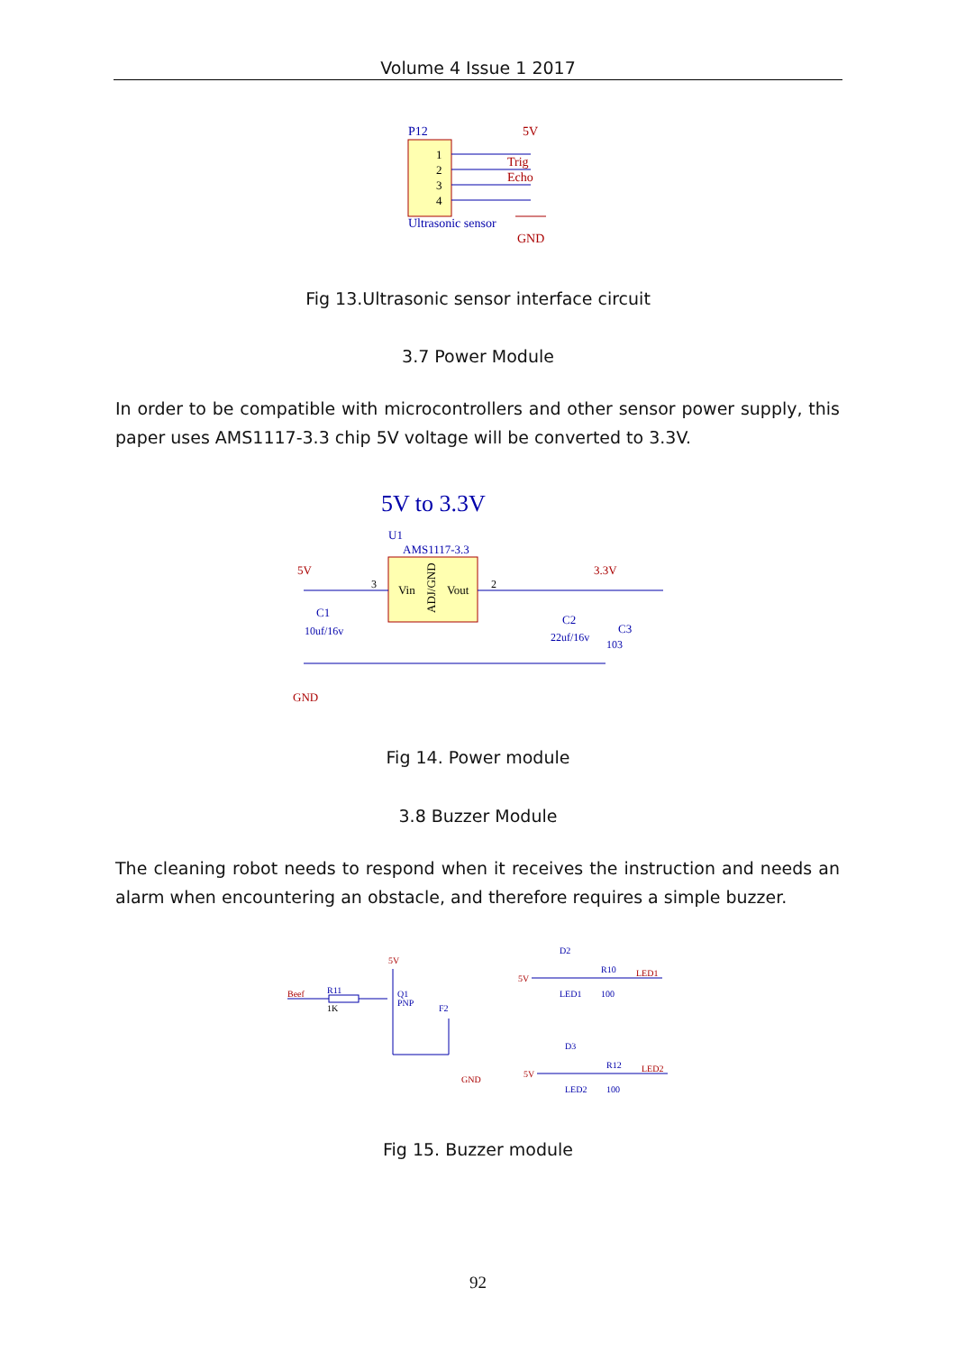Volume 4 Issue 1 2017
P12
1
2
3
4
5V
Trig
Echo
Ultrasonic sensor
GND
Fig 13.Ultrasonic sensor interface circuit
3.7 Power Module
In order to be compatible with microcontrollers and other sensor power supply, this paper uses AMS1117-3.3 chip 5V voltage will be converted to 3.3V.
5V to 3.3V
U1
AMS1117-3.3
Vin
Vout
ADJ/GND
5V
3.3V
3
2
C1
10uf/16v
C2
22uf/16v
C3
103
GND
Fig 14. Power module
3.8 Buzzer Module
The cleaning robot needs to respond when it receives the instruction and needs an alarm when encountering an obstacle, and therefore requires a simple buzzer.
Beef
R11
1K
5V
Q1
PNP
F2
GND
D2
5V
R10
LED1
LED1
100
D3
5V
R12
LED2
LED2
100
Fig 15. Buzzer module
92